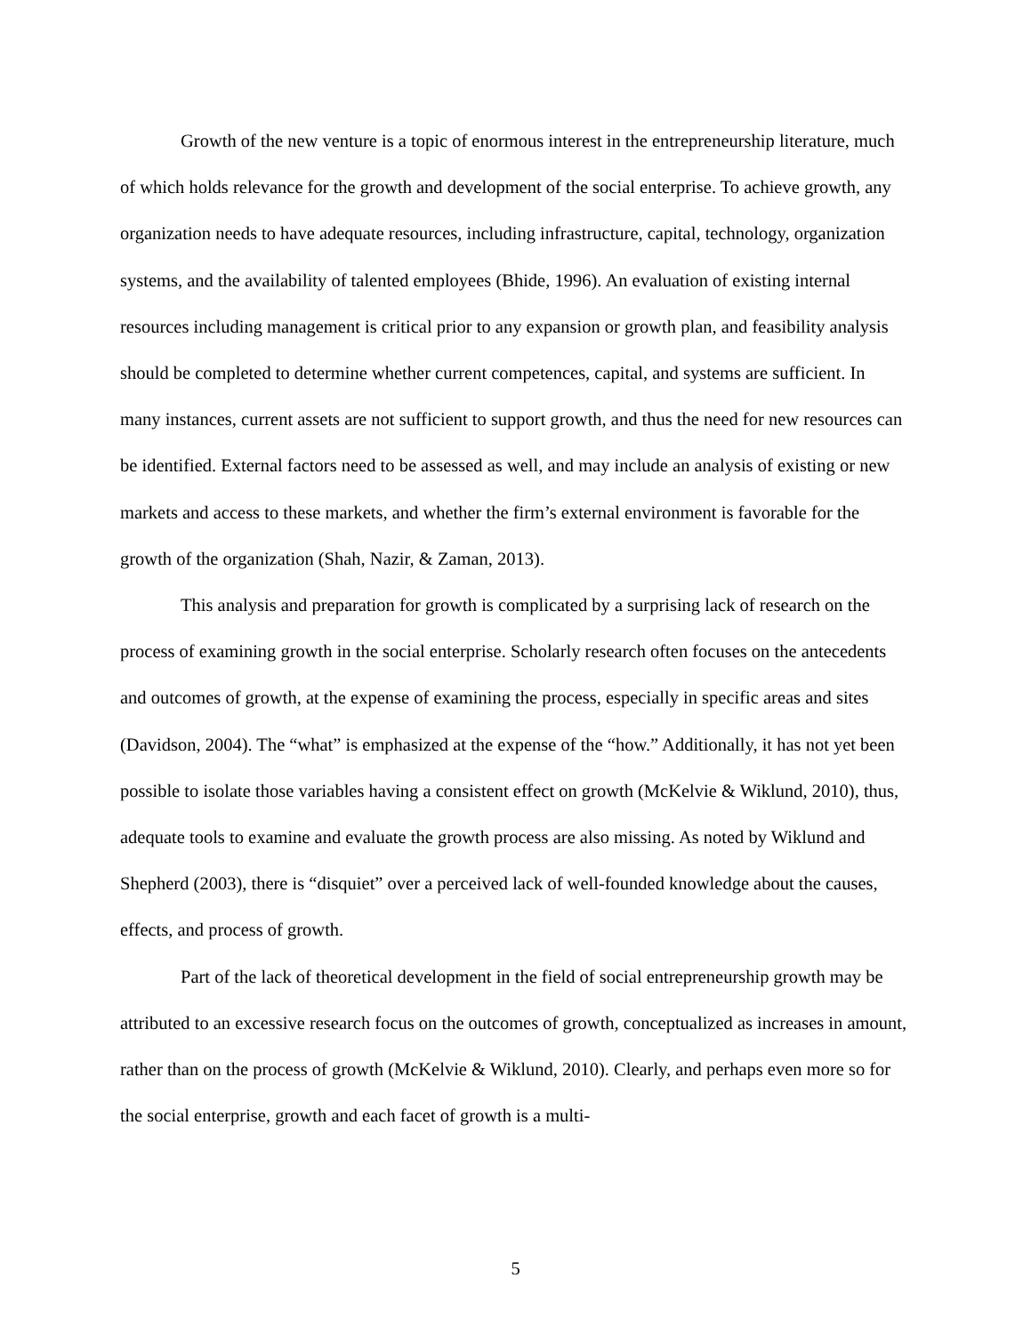Growth of the new venture is a topic of enormous interest in the entrepreneurship literature, much of which holds relevance for the growth and development of the social enterprise. To achieve growth, any organization needs to have adequate resources, including infrastructure, capital, technology, organization systems, and the availability of talented employees (Bhide, 1996). An evaluation of existing internal resources including management is critical prior to any expansion or growth plan, and feasibility analysis should be completed to determine whether current competences, capital, and systems are sufficient. In many instances, current assets are not sufficient to support growth, and thus the need for new resources can be identified. External factors need to be assessed as well, and may include an analysis of existing or new markets and access to these markets, and whether the firm’s external environment is favorable for the growth of the organization (Shah, Nazir, & Zaman, 2013).
This analysis and preparation for growth is complicated by a surprising lack of research on the process of examining growth in the social enterprise. Scholarly research often focuses on the antecedents and outcomes of growth, at the expense of examining the process, especially in specific areas and sites (Davidson, 2004). The “what” is emphasized at the expense of the “how.” Additionally, it has not yet been possible to isolate those variables having a consistent effect on growth (McKelvie & Wiklund, 2010), thus, adequate tools to examine and evaluate the growth process are also missing. As noted by Wiklund and Shepherd (2003), there is “disquiet” over a perceived lack of well-founded knowledge about the causes, effects, and process of growth.
Part of the lack of theoretical development in the field of social entrepreneurship growth may be attributed to an excessive research focus on the outcomes of growth, conceptualized as increases in amount, rather than on the process of growth (McKelvie & Wiklund, 2010). Clearly, and perhaps even more so for the social enterprise, growth and each facet of growth is a multi-
5